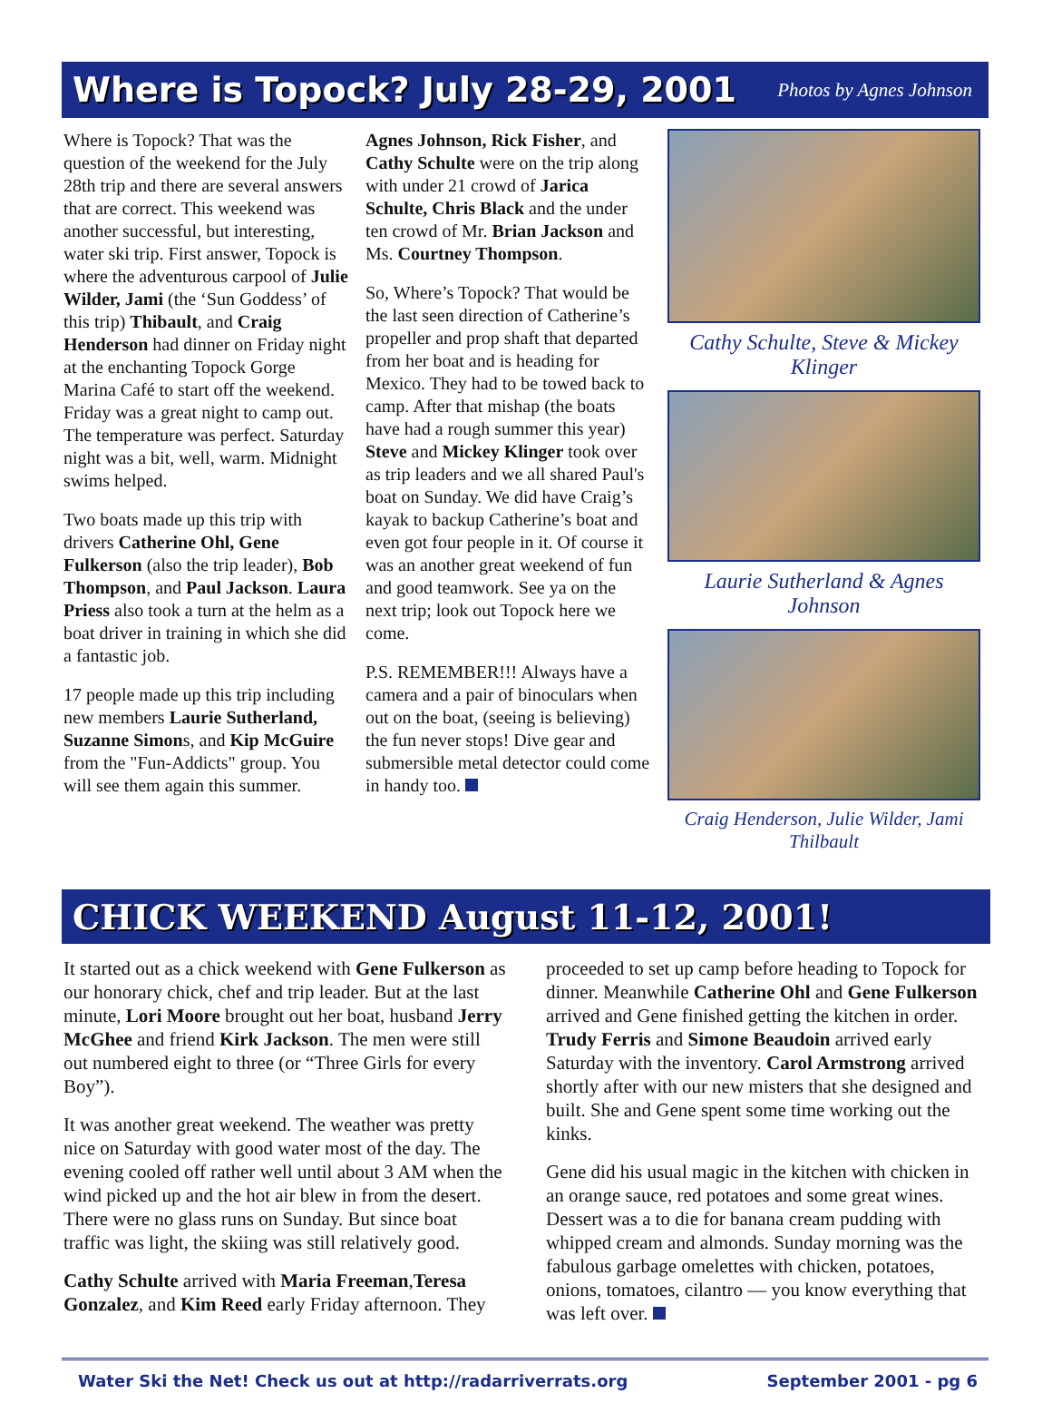Where is Topock? July 28-29, 2001
Photos by Agnes Johnson
Where is Topock? That was the question of the weekend for the July 28th trip and there are several answers that are correct. This weekend was another successful, but interesting, water ski trip. First answer, Topock is where the adventurous carpool of Julie Wilder, Jami (the ‘Sun Goddess’ of this trip) Thibault, and Craig Henderson had dinner on Friday night at the enchanting Topock Gorge Marina Café to start off the weekend. Friday was a great night to camp out. The temperature was perfect. Saturday night was a bit, well, warm. Midnight swims helped.
Two boats made up this trip with drivers Catherine Ohl, Gene Fulkerson (also the trip leader), Bob Thompson, and Paul Jackson. Laura Priess also took a turn at the helm as a boat driver in training in which she did a fantastic job.
17 people made up this trip including new members Laurie Sutherland, Suzanne Simons, and Kip McGuire from the "Fun-Addicts" group. You will see them again this summer.
Agnes Johnson, Rick Fisher, and Cathy Schulte were on the trip along with under 21 crowd of Jarica Schulte, Chris Black and the under ten crowd of Mr. Brian Jackson and Ms. Courtney Thompson.
So, Where’s Topock? That would be the last seen direction of Catherine’s propeller and prop shaft that departed from her boat and is heading for Mexico. They had to be towed back to camp. After that mishap (the boats have had a rough summer this year) Steve and Mickey Klinger took over as trip leaders and we all shared Paul's boat on Sunday. We did have Craig’s kayak to backup Catherine’s boat and even got four people in it. Of course it was an another great weekend of fun and good teamwork. See ya on the next trip; look out Topock here we come.
P.S. REMEMBER!!! Always have a camera and a pair of binoculars when out on the boat, (seeing is believing) the fun never stops! Dive gear and submersible metal detector could come in handy too.
Cathy Schulte, Steve & Mickey Klinger
Laurie Sutherland & Agnes Johnson
Craig Henderson, Julie Wilder, Jami Thilbault
CHICK WEEKEND August 11-12, 2001!
It started out as a chick weekend with Gene Fulkerson as our honorary chick, chef and trip leader. But at the last minute, Lori Moore brought out her boat, husband Jerry McGhee and friend Kirk Jackson. The men were still out numbered eight to three (or “Three Girls for every Boy”).
It was another great weekend. The weather was pretty nice on Saturday with good water most of the day. The evening cooled off rather well until about 3 AM when the wind picked up and the hot air blew in from the desert. There were no glass runs on Sunday. But since boat traffic was light, the skiing was still relatively good.
Cathy Schulte arrived with Maria Freeman,Teresa Gonzalez, and Kim Reed early Friday afternoon. They
proceeded to set up camp before heading to Topock for dinner. Meanwhile Catherine Ohl and Gene Fulkerson arrived and Gene finished getting the kitchen in order. Trudy Ferris and Simone Beaudoin arrived early Saturday with the inventory. Carol Armstrong arrived shortly after with our new misters that she designed and built. She and Gene spent some time working out the kinks.
Gene did his usual magic in the kitchen with chicken in an orange sauce, red potatoes and some great wines. Dessert was a to die for banana cream pudding with whipped cream and almonds. Sunday morning was the fabulous garbage omelettes with chicken, potatoes, onions, tomatoes, cilantro — you know everything that was left over.
Water Ski the Net! Check us out at http://radarriverrats.org September 2001 - pg 6